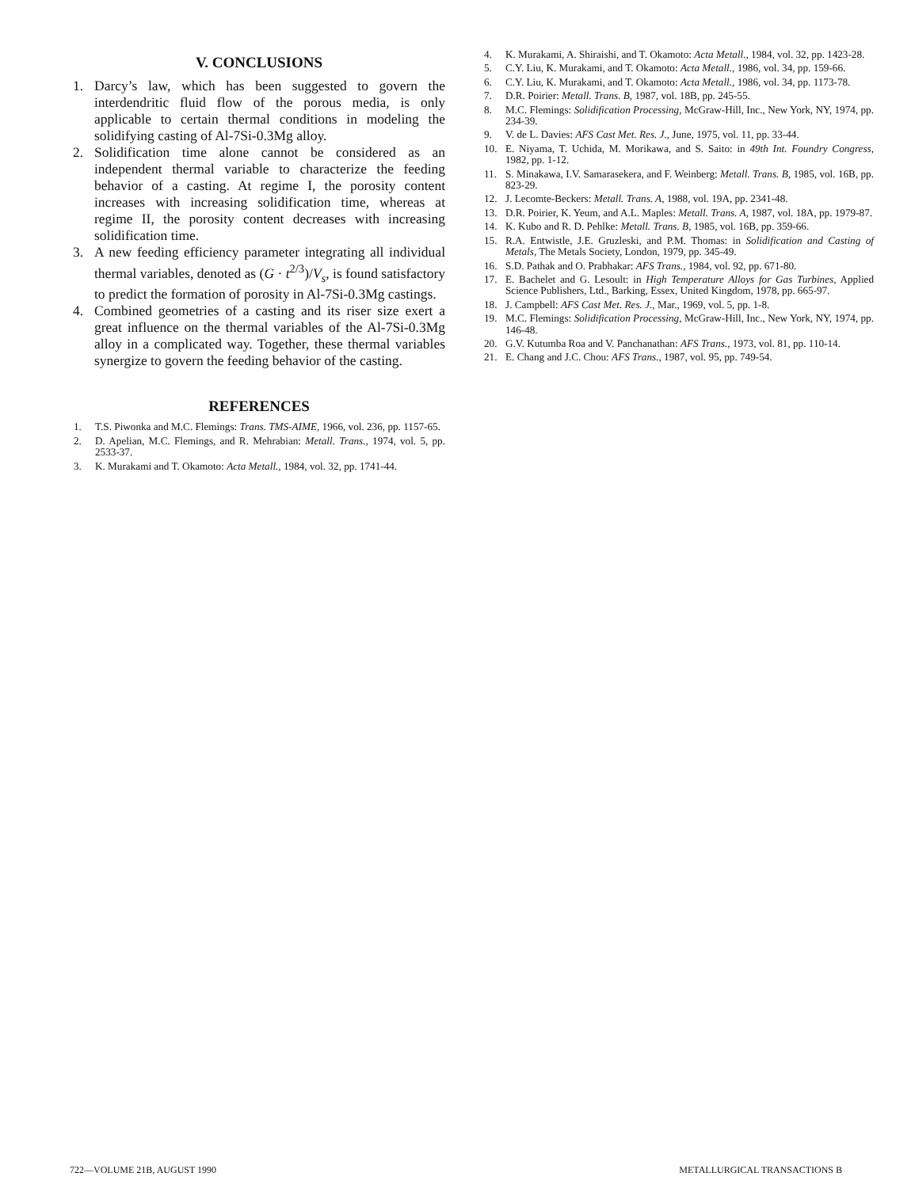V. CONCLUSIONS
1. Darcy’s law, which has been suggested to govern the interdendritic fluid flow of the porous media, is only applicable to certain thermal conditions in modeling the solidifying casting of Al-7Si-0.3Mg alloy.
2. Solidification time alone cannot be considered as an independent thermal variable to characterize the feeding behavior of a casting. At regime I, the porosity content increases with increasing solidification time, whereas at regime II, the porosity content decreases with increasing solidification time.
3. A new feeding efficiency parameter integrating all individual thermal variables, denoted as (G · t<sup>2/3</sup>)/V<sub>s</sub>, is found satisfactory to predict the formation of porosity in Al-7Si-0.3Mg castings.
4. Combined geometries of a casting and its riser size exert a great influence on the thermal variables of the Al-7Si-0.3Mg alloy in a complicated way. Together, these thermal variables synergize to govern the feeding behavior of the casting.
REFERENCES
1. T.S. Piwonka and M.C. Flemings: Trans. TMS-AIME, 1966, vol. 236, pp. 1157-65.
2. D. Apelian, M.C. Flemings, and R. Mehrabian: Metall. Trans., 1974, vol. 5, pp. 2533-37.
3. K. Murakami and T. Okamoto: Acta Metall., 1984, vol. 32, pp. 1741-44.
4. K. Murakami, A. Shiraishi, and T. Okamoto: Acta Metall., 1984, vol. 32, pp. 1423-28.
5. C.Y. Liu, K. Murakami, and T. Okamoto: Acta Metall., 1986, vol. 34, pp. 159-66.
6. C.Y. Liu, K. Murakami, and T. Okamoto: Acta Metall., 1986, vol. 34, pp. 1173-78.
7. D.R. Poirier: Metall. Trans. B, 1987, vol. 18B, pp. 245-55.
8. M.C. Flemings: Solidification Processing, McGraw-Hill, Inc., New York, NY, 1974, pp. 234-39.
9. V. de L. Davies: AFS Cast Met. Res. J., June, 1975, vol. 11, pp. 33-44.
10. E. Niyama, T. Uchida, M. Morikawa, and S. Saito: in 49th Int. Foundry Congress, 1982, pp. 1-12.
11. S. Minakawa, I.V. Samarasekera, and F. Weinberg: Metall. Trans. B, 1985, vol. 16B, pp. 823-29.
12. J. Lecomte-Beckers: Metall. Trans. A, 1988, vol. 19A, pp. 2341-48.
13. D.R. Poirier, K. Yeum, and A.L. Maples: Metall. Trans. A, 1987, vol. 18A, pp. 1979-87.
14. K. Kubo and R. D. Pehlke: Metall. Trans. B, 1985, vol. 16B, pp. 359-66.
15. R.A. Entwistle, J.E. Gruzleski, and P.M. Thomas: in Solidification and Casting of Metals, The Metals Society, London, 1979, pp. 345-49.
16. S.D. Pathak and O. Prabhakar: AFS Trans., 1984, vol. 92, pp. 671-80.
17. E. Bachelet and G. Lesoult: in High Temperature Alloys for Gas Turbines, Applied Science Publishers, Ltd., Barking, Essex, United Kingdom, 1978, pp. 665-97.
18. J. Campbell: AFS Cast Met. Res. J., Mar., 1969, vol. 5, pp. 1-8.
19. M.C. Flemings: Solidification Processing, McGraw-Hill, Inc., New York, NY, 1974, pp. 146-48.
20. G.V. Kutumba Roa and V. Panchanathan: AFS Trans., 1973, vol. 81, pp. 110-14.
21. E. Chang and J.C. Chou: AFS Trans., 1987, vol. 95, pp. 749-54.
722—VOLUME 21B, AUGUST 1990 METALLURGICAL TRANSACTIONS B